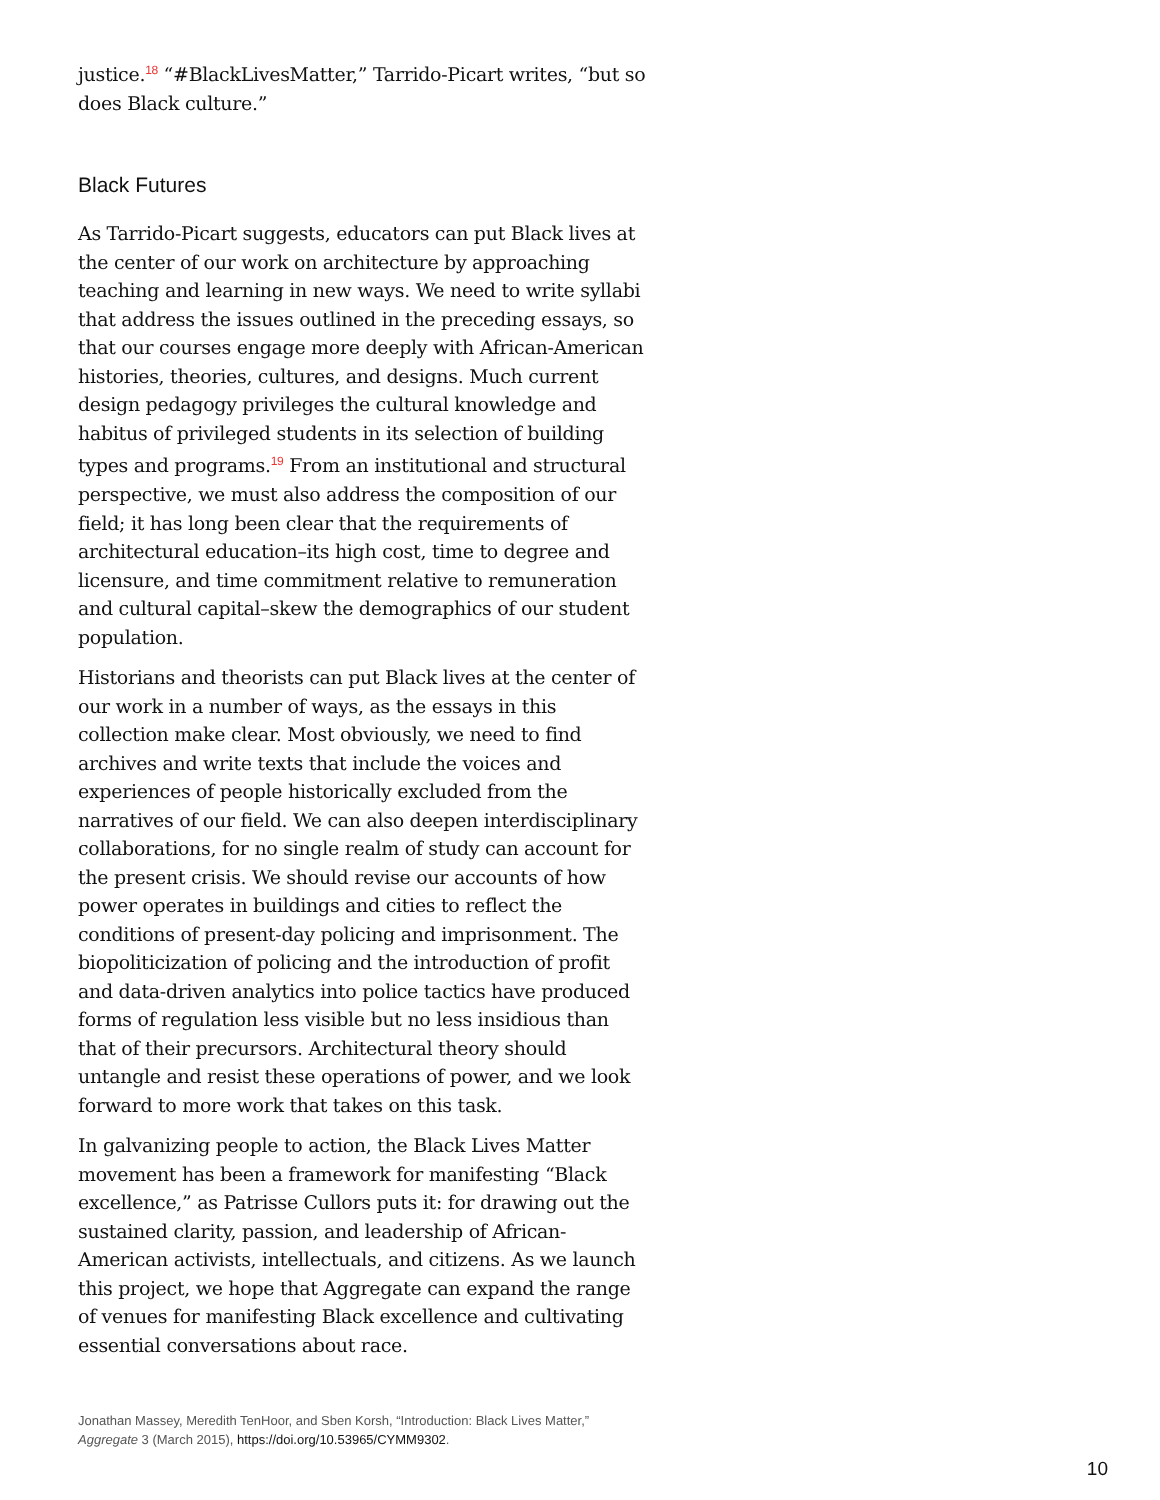justice.<sup>18</sup> “#BlackLivesMatter,” Tarrido-Picart writes, “but so does Black culture.”
Black Futures
As Tarrido-Picart suggests, educators can put Black lives at the center of our work on architecture by approaching teaching and learning in new ways. We need to write syllabi that address the issues outlined in the preceding essays, so that our courses engage more deeply with African-American histories, theories, cultures, and designs. Much current design pedagogy privileges the cultural knowledge and habitus of privileged students in its selection of building types and programs.<sup>19</sup> From an institutional and structural perspective, we must also address the composition of our field; it has long been clear that the requirements of architectural education–its high cost, time to degree and licensure, and time commitment relative to remuneration and cultural capital–skew the demographics of our student population.
Historians and theorists can put Black lives at the center of our work in a number of ways, as the essays in this collection make clear. Most obviously, we need to find archives and write texts that include the voices and experiences of people historically excluded from the narratives of our field. We can also deepen interdisciplinary collaborations, for no single realm of study can account for the present crisis. We should revise our accounts of how power operates in buildings and cities to reflect the conditions of present-day policing and imprisonment. The biopoliticization of policing and the introduction of profit and data-driven analytics into police tactics have produced forms of regulation less visible but no less insidious than that of their precursors. Architectural theory should untangle and resist these operations of power, and we look forward to more work that takes on this task.
In galvanizing people to action, the Black Lives Matter movement has been a framework for manifesting “Black excellence,” as Patrisse Cullors puts it: for drawing out the sustained clarity, passion, and leadership of African-American activists, intellectuals, and citizens. As we launch this project, we hope that Aggregate can expand the range of venues for manifesting Black excellence and cultivating essential conversations about race.
Jonathan Massey, Meredith TenHoor, and Sben Korsh, “Introduction: Black Lives Matter,” Aggregate 3 (March 2015), https://doi.org/10.53965/CYMM9302.
10